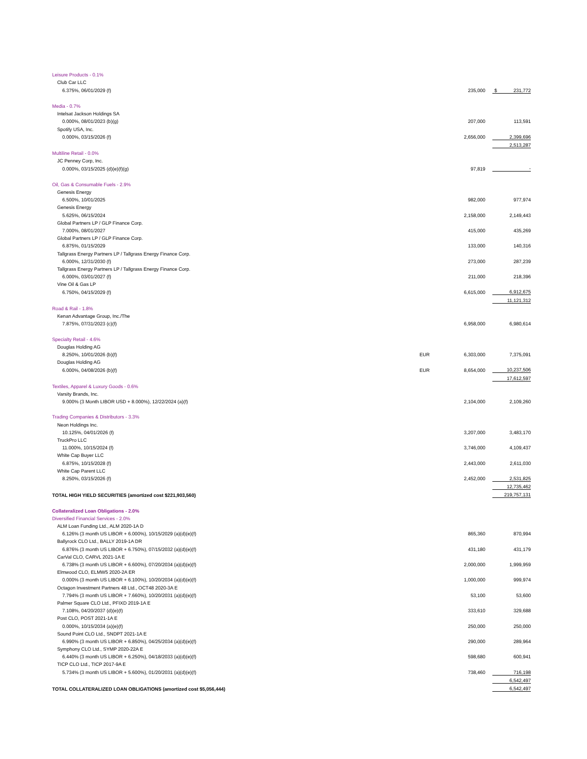| Leisure Products - 0.1% | | | |
| Club Car LLC | | | |
| 6.375%, 06/01/2029 (f) | | 235,000 | $ 231,772 |
| Media - 0.7% | | | |
| Intelsat Jackson Holdings SA | | | |
| 0.000%, 08/01/2023 (b)(g) | | 207,000 | 113,591 |
| Spotify USA, Inc. | | | |
| 0.000%, 03/15/2026 (f) | | 2,656,000 | 2,399,696 |
| | | | 2,513,287 |
| Multiline Retail - 0.0% | | | |
| JC Penney Corp, Inc. | | | |
| 0.000%, 03/15/2025 (d)(e)(f)(g) | | 97,819 | - |
| Oil, Gas & Consumable Fuels - 2.9% | | | |
| Genesis Energy | | | |
| 6.500%, 10/01/2025 | | 982,000 | 977,974 |
| Genesis Energy | | | |
| 5.625%, 06/15/2024 | | 2,158,000 | 2,149,443 |
| Global Partners LP / GLP Finance Corp. | | | |
| 7.000%, 08/01/2027 | | 415,000 | 435,269 |
| Global Partners LP / GLP Finance Corp. | | | |
| 6.875%, 01/15/2029 | | 133,000 | 140,316 |
| Tallgrass Energy Partners LP / Tallgrass Energy Finance Corp. | | | |
| 6.000%, 12/31/2030 (f) | | 273,000 | 287,239 |
| Tallgrass Energy Partners LP / Tallgrass Energy Finance Corp. | | | |
| 6.000%, 03/01/2027 (f) | | 211,000 | 218,396 |
| Vine Oil & Gas LP | | | |
| 6.750%, 04/15/2029 (f) | | 6,615,000 | 6,912,675 |
| | | | 11,121,312 |
| Road & Rail - 1.8% | | | |
| Kenan Advantage Group, Inc./The | | | |
| 7.875%, 07/31/2023 (c)(f) | | 6,958,000 | 6,980,614 |
| Specialty Retail - 4.6% | | | |
| Douglas Holding AG | | | |
| 8.250%, 10/01/2026 (b)(f) | EUR | 6,303,000 | 7,375,091 |
| Douglas Holding AG | | | |
| 6.000%, 04/08/2026 (b)(f) | EUR | 8,654,000 | 10,237,506 |
| | | | 17,612,597 |
| Textiles, Apparel & Luxury Goods - 0.6% | | | |
| Varsity Brands, Inc. | | | |
| 9.000% (3 Month LIBOR USD + 8.000%), 12/22/2024 (a)(f) | | 2,104,000 | 2,109,260 |
| Trading Companies & Distributors - 3.3% | | | |
| Neon Holdings Inc. | | | |
| 10.125%, 04/01/2026 (f) | | 3,207,000 | 3,483,170 |
| TruckPro LLC | | | |
| 11.000%, 10/15/2024 (f) | | 3,746,000 | 4,109,437 |
| White Cap Buyer LLC | | | |
| 6.875%, 10/15/2028 (f) | | 2,443,000 | 2,611,030 |
| White Cap Parent LLC | | | |
| 8.250%, 03/15/2026 (f) | | 2,452,000 | 2,531,825 |
| | | | 12,735,462 |
| TOTAL HIGH YIELD SECURITIES (amortized cost $221,903,560) | | | 219,757,131 |
| Collateralized Loan Obligations - 2.0% | | | |
| Diversified Financial Services - 2.0% | | | |
| ALM Loan Funding Ltd., ALM 2020-1A D | | | |
| 6.126% (3 month US LIBOR + 6.000%), 10/15/2029 (a)(d)(e)(f) | | 865,360 | 870,994 |
| Ballyrock CLO Ltd., BALLY 2019-1A DR | | | |
| 6.876% (3 month US LIBOR + 6.750%), 07/15/2032 (a)(d)(e)(f) | | 431,180 | 431,179 |
| CarVal CLO, CARVL 2021-1A E | | | |
| 6.738% (3 month US LIBOR + 6.600%), 07/20/2034 (a)(d)(e)(f) | | 2,000,000 | 1,999,959 |
| Elmwood CLO, ELMW5 2020-2A ER | | | |
| 0.000% (3 month US LIBOR + 6.100%), 10/20/2034 (a)(d)(e)(f) | | 1,000,000 | 999,974 |
| Octagon Investment Partners 48 Ltd., OCT48 2020-3A E | | | |
| 7.794% (3 month US LIBOR + 7.660%), 10/20/2031 (a)(d)(e)(f) | | 53,100 | 53,600 |
| Palmer Square CLO Ltd., PFIXD 2019-1A E | | | |
| 7.108%, 04/20/2037 (d)(e)(f) | | 333,610 | 329,688 |
| Post CLO, POST 2021-1A E | | | |
| 0.000%, 10/15/2034 (a)(e)(f) | | 250,000 | 250,000 |
| Sound Point CLO Ltd., SNDPT 2021-1A E | | | |
| 6.990% (3 month US LIBOR + 6.850%), 04/25/2034 (a)(d)(e)(f) | | 290,000 | 289,964 |
| Symphony CLO Ltd., SYMP 2020-22A E | | | |
| 6.440% (3 month US LIBOR + 6.250%), 04/18/2033 (a)(d)(e)(f) | | 598,680 | 600,941 |
| TICP CLO Ltd., TICP 2017-9A E | | | |
| 5.734% (3 month US LIBOR + 5.600%), 01/20/2031 (a)(d)(e)(f) | | 738,460 | 716,198 |
| | | | 6,542,497 |
| TOTAL COLLATERALIZED LOAN OBLIGATIONS (amortized cost $5,056,444) | | | 6,542,497 |